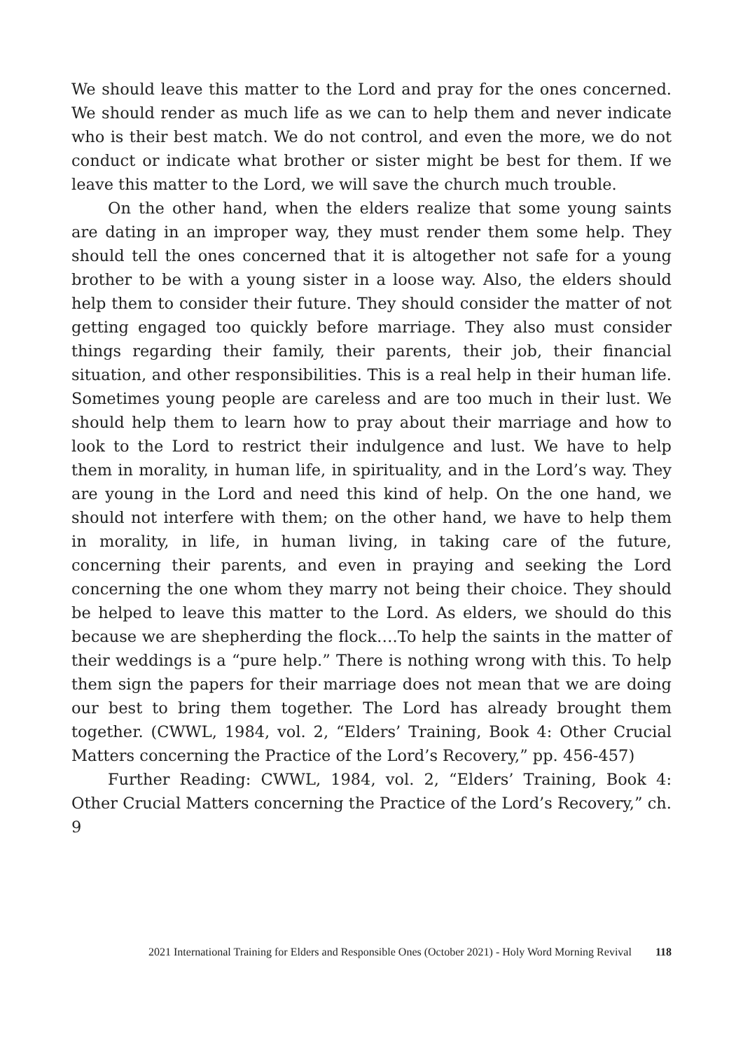We should leave this matter to the Lord and pray for the ones concerned. We should render as much life as we can to help them and never indicate who is their best match. We do not control, and even the more, we do not conduct or indicate what brother or sister might be best for them. If we leave this matter to the Lord, we will save the church much trouble.
On the other hand, when the elders realize that some young saints are dating in an improper way, they must render them some help. They should tell the ones concerned that it is altogether not safe for a young brother to be with a young sister in a loose way. Also, the elders should help them to consider their future. They should consider the matter of not getting engaged too quickly before marriage. They also must consider things regarding their family, their parents, their job, their financial situation, and other responsibilities. This is a real help in their human life. Sometimes young people are careless and are too much in their lust. We should help them to learn how to pray about their marriage and how to look to the Lord to restrict their indulgence and lust. We have to help them in morality, in human life, in spirituality, and in the Lord’s way. They are young in the Lord and need this kind of help. On the one hand, we should not interfere with them; on the other hand, we have to help them in morality, in life, in human living, in taking care of the future, concerning their parents, and even in praying and seeking the Lord concerning the one whom they marry not being their choice. They should be helped to leave this matter to the Lord. As elders, we should do this because we are shepherding the flock….To help the saints in the matter of their weddings is a “pure help.” There is nothing wrong with this. To help them sign the papers for their marriage does not mean that we are doing our best to bring them together. The Lord has already brought them together. (CWWL, 1984, vol. 2, “Elders’ Training, Book 4: Other Crucial Matters concerning the Practice of the Lord’s Recovery,” pp. 456-457)
Further Reading: CWWL, 1984, vol. 2, “Elders’ Training, Book 4: Other Crucial Matters concerning the Practice of the Lord’s Recovery,” ch. 9
2021 International Training for Elders and Responsible Ones (October 2021) - Holy Word Morning Revival 118